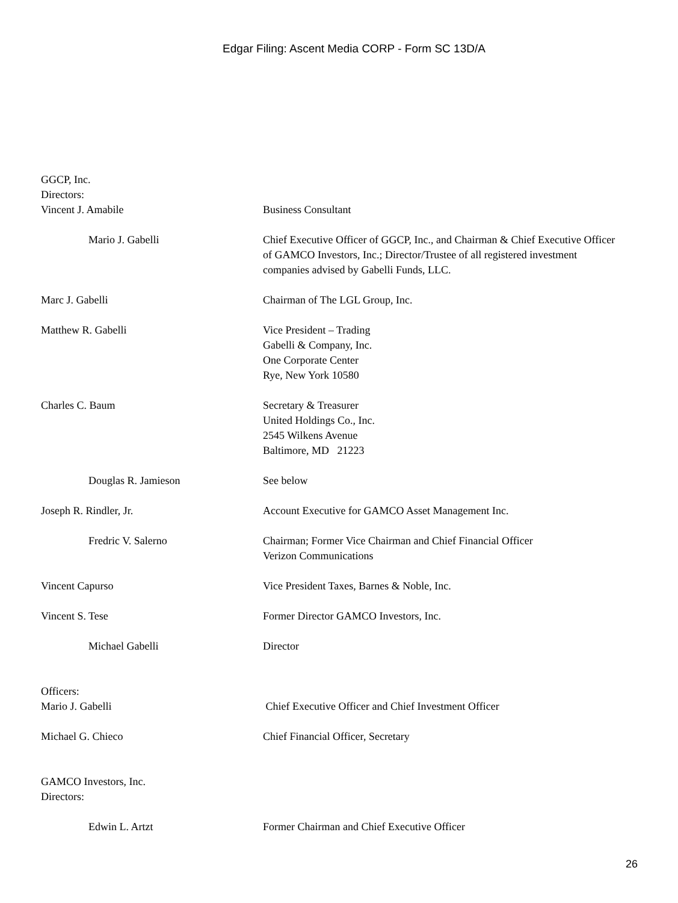Edgar Filing: Ascent Media CORP - Form SC 13D/A
| GGCP, Inc. Directors: | |
| Vincent J. Amabile | Business Consultant |
| Mario J. Gabelli | Chief Executive Officer of GGCP, Inc., and Chairman & Chief Executive Officer of GAMCO Investors, Inc.; Director/Trustee of all registered investment companies advised by Gabelli Funds, LLC. |
| Marc J. Gabelli | Chairman of The LGL Group, Inc. |
| Matthew R. Gabelli | Vice President – Trading Gabelli & Company, Inc. One Corporate Center Rye, New York 10580 |
| Charles C. Baum | Secretary & Treasurer United Holdings Co., Inc. 2545 Wilkens Avenue Baltimore, MD 21223 |
| Douglas R. Jamieson | See below |
| Joseph R. Rindler, Jr. | Account Executive for GAMCO Asset Management Inc. |
| Fredric V. Salerno | Chairman; Former Vice Chairman and Chief Financial Officer Verizon Communications |
| Vincent Capurso | Vice President Taxes, Barnes & Noble, Inc. |
| Vincent S. Tese | Former Director GAMCO Investors, Inc. |
| Michael Gabelli | Director |
| Officers: | |
| Mario J. Gabelli | Chief Executive Officer and Chief Investment Officer |
| Michael G. Chieco | Chief Financial Officer, Secretary |
| GAMCO Investors, Inc. Directors: | |
| Edwin L. Artzt | Former Chairman and Chief Executive Officer |
26